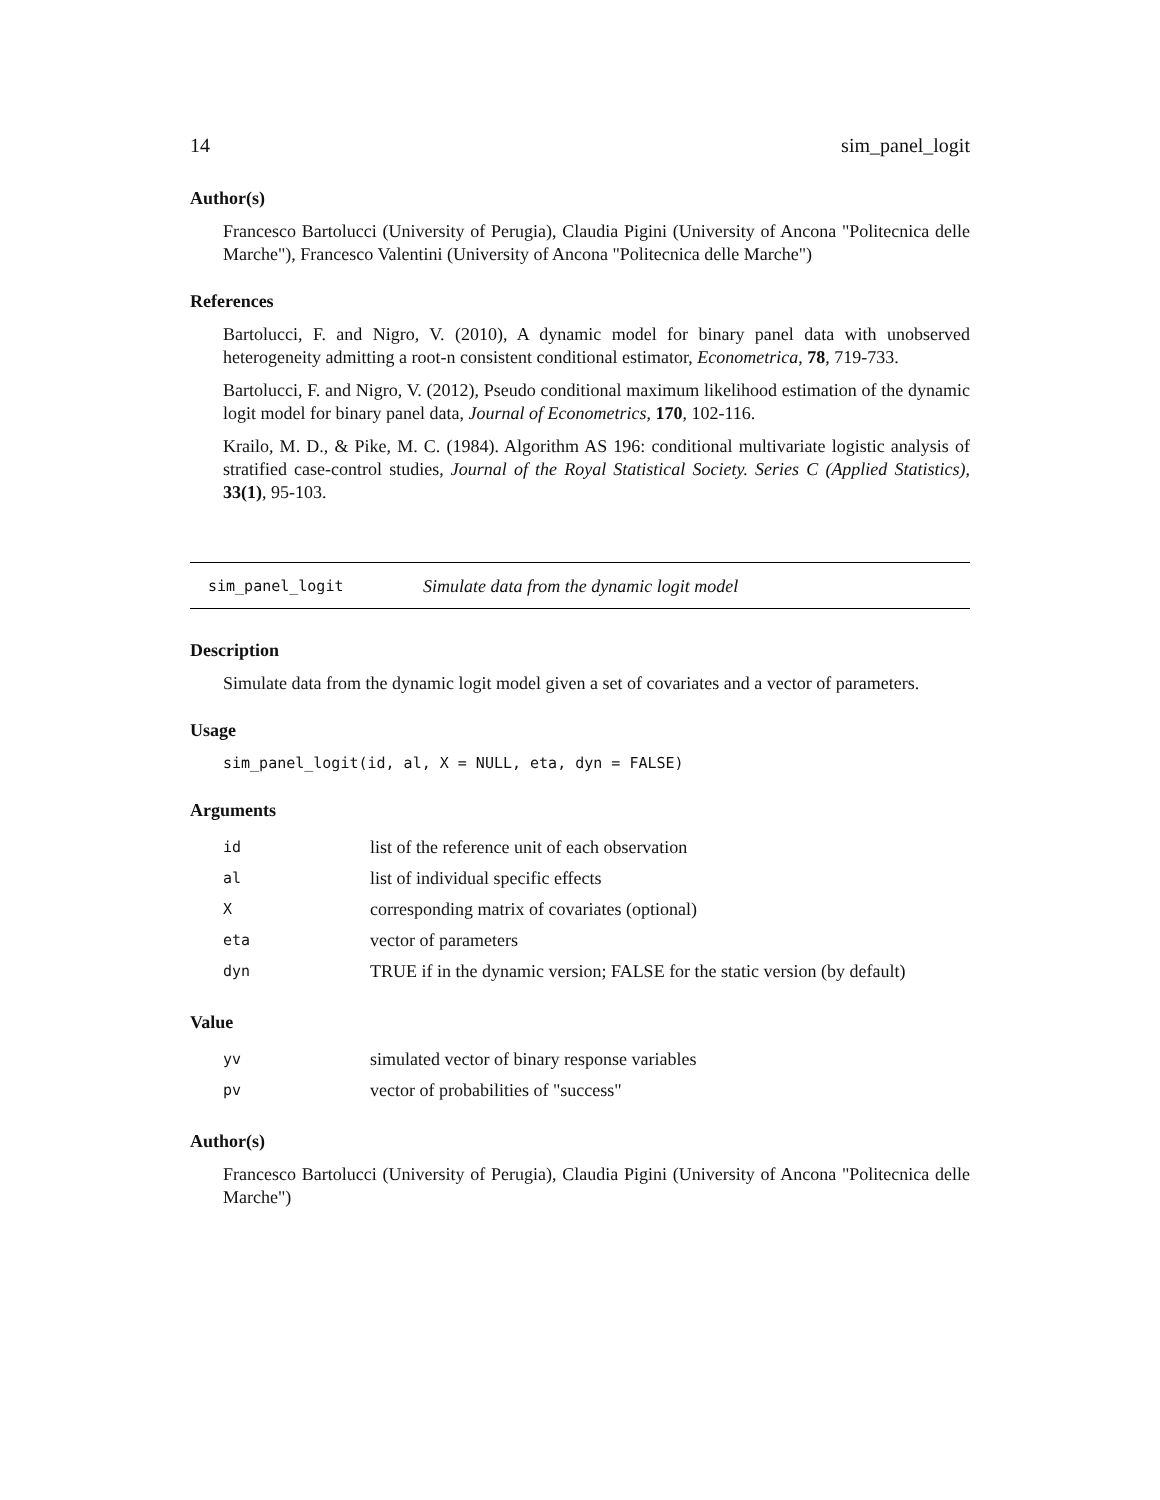14 sim_panel_logit
Author(s)
Francesco Bartolucci (University of Perugia), Claudia Pigini (University of Ancona "Politecnica delle Marche"), Francesco Valentini (University of Ancona "Politecnica delle Marche")
References
Bartolucci, F. and Nigro, V. (2010), A dynamic model for binary panel data with unobserved heterogeneity admitting a root-n consistent conditional estimator, Econometrica, 78, 719-733.
Bartolucci, F. and Nigro, V. (2012), Pseudo conditional maximum likelihood estimation of the dynamic logit model for binary panel data, Journal of Econometrics, 170, 102-116.
Krailo, M. D., & Pike, M. C. (1984). Algorithm AS 196: conditional multivariate logistic analysis of stratified case-control studies, Journal of the Royal Statistical Society. Series C (Applied Statistics), 33(1), 95-103.
sim_panel_logit Simulate data from the dynamic logit model
Description
Simulate data from the dynamic logit model given a set of covariates and a vector of parameters.
Usage
sim_panel_logit(id, al, X = NULL, eta, dyn = FALSE)
Arguments
| id | list of the reference unit of each observation |
| al | list of individual specific effects |
| X | corresponding matrix of covariates (optional) |
| eta | vector of parameters |
| dyn | TRUE if in the dynamic version; FALSE for the static version (by default) |
Value
| yv | simulated vector of binary response variables |
| pv | vector of probabilities of "success" |
Author(s)
Francesco Bartolucci (University of Perugia), Claudia Pigini (University of Ancona "Politecnica delle Marche")